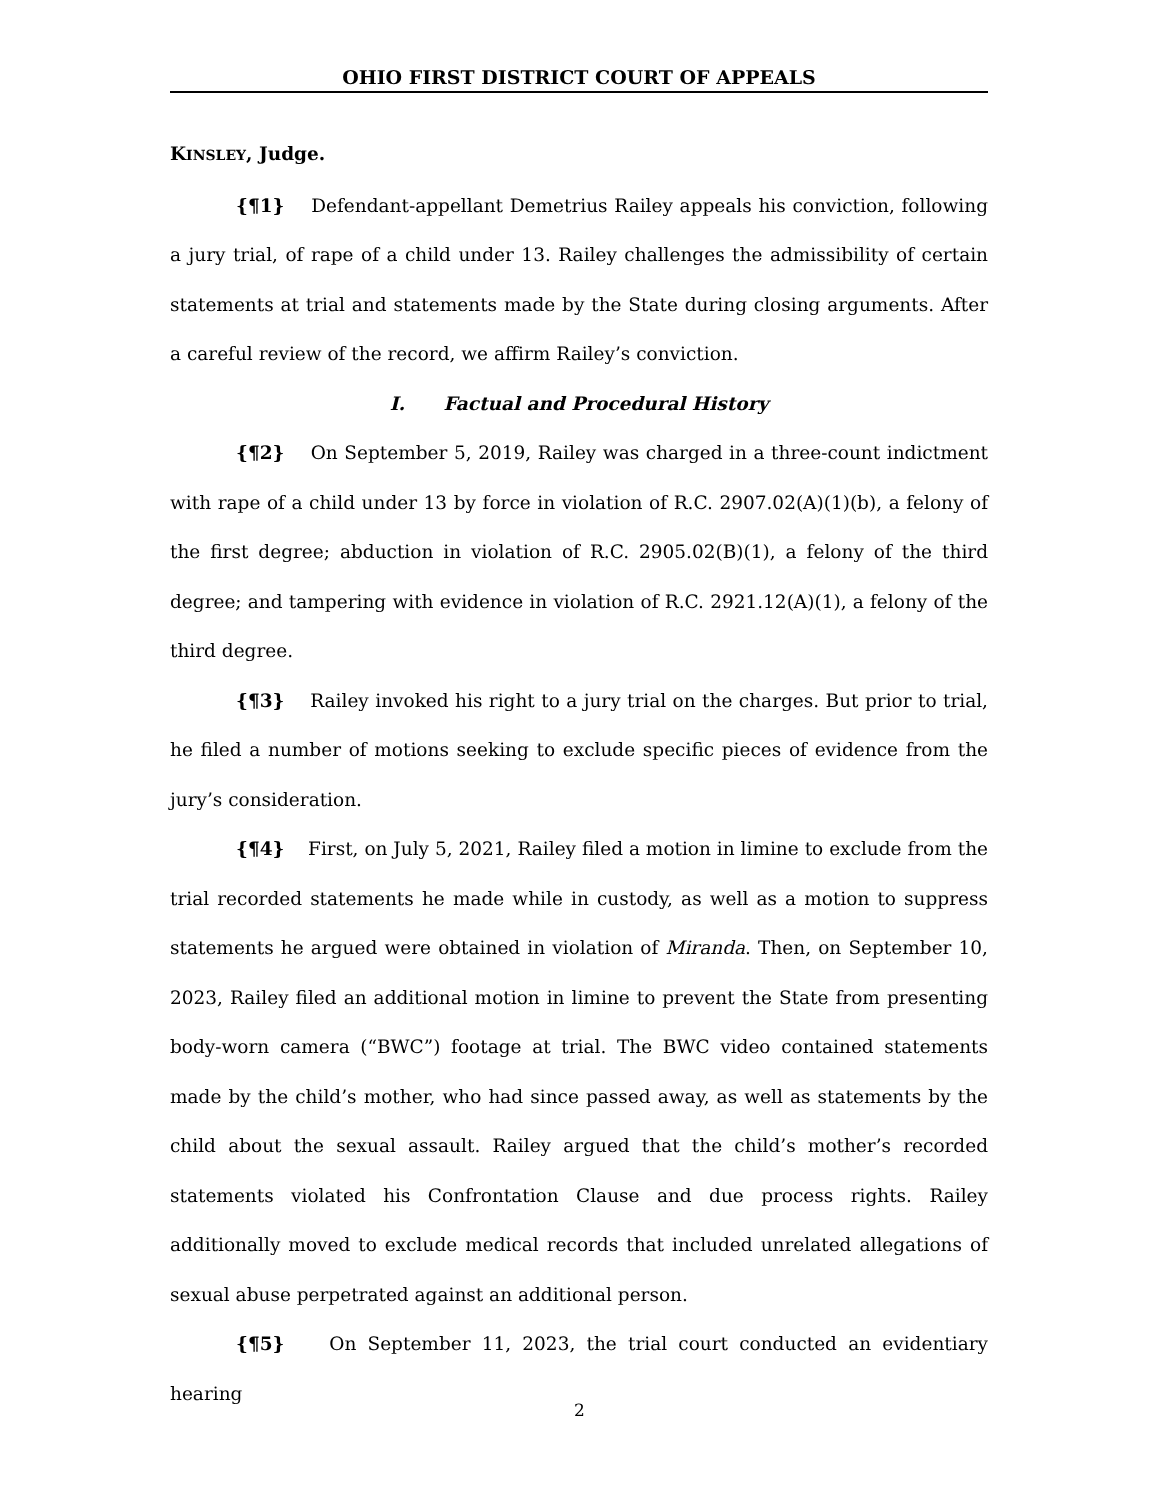OHIO FIRST DISTRICT COURT OF APPEALS
KINSLEY, Judge.
{¶1} Defendant-appellant Demetrius Railey appeals his conviction, following a jury trial, of rape of a child under 13. Railey challenges the admissibility of certain statements at trial and statements made by the State during closing arguments. After a careful review of the record, we affirm Railey’s conviction.
I. Factual and Procedural History
{¶2} On September 5, 2019, Railey was charged in a three-count indictment with rape of a child under 13 by force in violation of R.C. 2907.02(A)(1)(b), a felony of the first degree; abduction in violation of R.C. 2905.02(B)(1), a felony of the third degree; and tampering with evidence in violation of R.C. 2921.12(A)(1), a felony of the third degree.
{¶3} Railey invoked his right to a jury trial on the charges. But prior to trial, he filed a number of motions seeking to exclude specific pieces of evidence from the jury’s consideration.
{¶4} First, on July 5, 2021, Railey filed a motion in limine to exclude from the trial recorded statements he made while in custody, as well as a motion to suppress statements he argued were obtained in violation of Miranda. Then, on September 10, 2023, Railey filed an additional motion in limine to prevent the State from presenting body-worn camera (“BWC”) footage at trial. The BWC video contained statements made by the child’s mother, who had since passed away, as well as statements by the child about the sexual assault. Railey argued that the child’s mother’s recorded statements violated his Confrontation Clause and due process rights. Railey additionally moved to exclude medical records that included unrelated allegations of sexual abuse perpetrated against an additional person.
{¶5} On September 11, 2023, the trial court conducted an evidentiary hearing
2